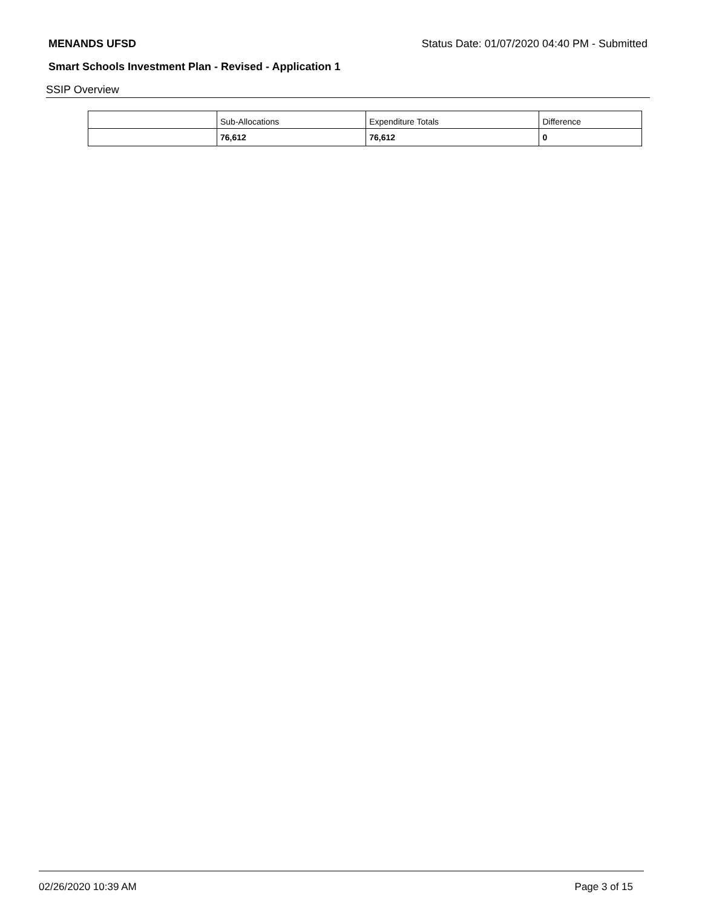MENANDS UFSD Status Date: 01/07/2020 04:40 PM - Submitted
Smart Schools Investment Plan - Revised - Application 1
SSIP Overview
| | Sub-Allocations | Expenditure Totals | Difference |
| --- | --- | --- | --- |
| | 76,612 | 76,612 | 0 |
02/26/2020 10:39 AM Page 3 of 15